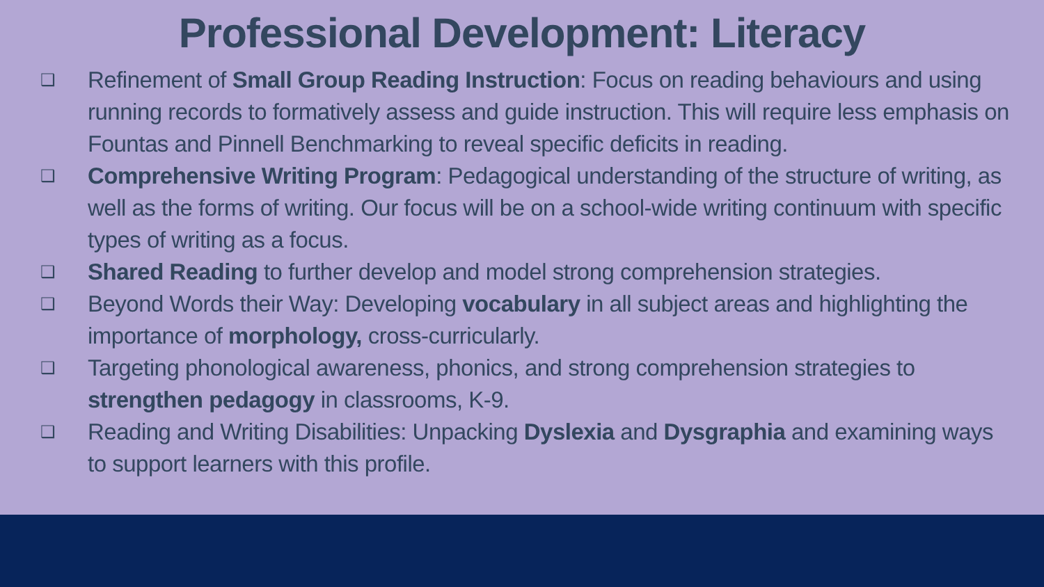Professional Development: Literacy
❑ Refinement of Small Group Reading Instruction: Focus on reading behaviours and using running records to formatively assess and guide instruction. This will require less emphasis on Fountas and Pinnell Benchmarking to reveal specific deficits in reading.
❑ Comprehensive Writing Program: Pedagogical understanding of the structure of writing, as well as the forms of writing. Our focus will be on a school-wide writing continuum with specific types of writing as a focus.
❑ Shared Reading to further develop and model strong comprehension strategies.
❑ Beyond Words their Way: Developing vocabulary in all subject areas and highlighting the importance of morphology, cross-curricularly.
❑ Targeting phonological awareness, phonics, and strong comprehension strategies to strengthen pedagogy in classrooms, K-9.
❑ Reading and Writing Disabilities: Unpacking Dyslexia and Dysgraphia and examining ways to support learners with this profile.